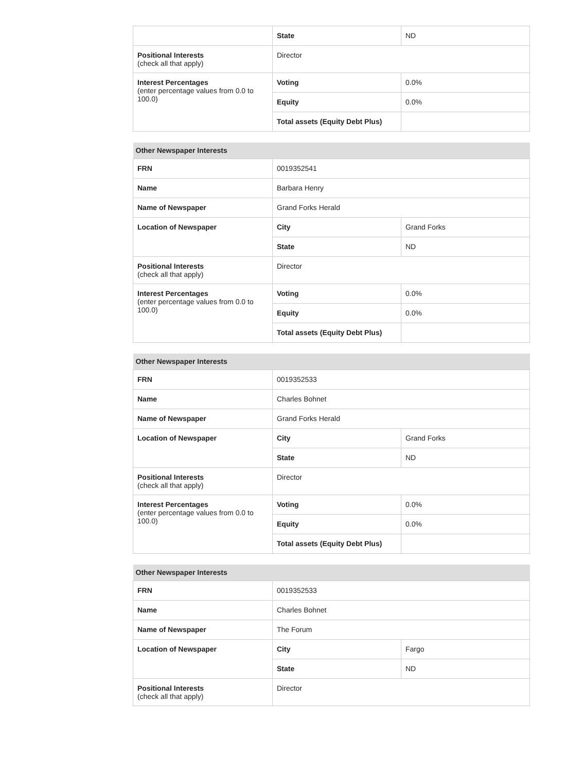| | State | ND |
| Positional Interests (check all that apply) | Director | |
| Interest Percentages (enter percentage values from 0.0 to 100.0) | Voting | 0.0% |
| | Equity | 0.0% |
| | Total assets (Equity Debt Plus) | |
| Other Newspaper Interests | | |
| --- | --- | --- |
| FRN | 0019352541 | |
| Name | Barbara Henry | |
| Name of Newspaper | Grand Forks Herald | |
| Location of Newspaper | City | Grand Forks |
| | State | ND |
| Positional Interests (check all that apply) | Director | |
| Interest Percentages (enter percentage values from 0.0 to 100.0) | Voting | 0.0% |
| | Equity | 0.0% |
| | Total assets (Equity Debt Plus) | |
| Other Newspaper Interests | | |
| --- | --- | --- |
| FRN | 0019352533 | |
| Name | Charles Bohnet | |
| Name of Newspaper | Grand Forks Herald | |
| Location of Newspaper | City | Grand Forks |
| | State | ND |
| Positional Interests (check all that apply) | Director | |
| Interest Percentages (enter percentage values from 0.0 to 100.0) | Voting | 0.0% |
| | Equity | 0.0% |
| | Total assets (Equity Debt Plus) | |
| Other Newspaper Interests | | |
| --- | --- | --- |
| FRN | 0019352533 | |
| Name | Charles Bohnet | |
| Name of Newspaper | The Forum | |
| Location of Newspaper | City | Fargo |
| | State | ND |
| Positional Interests (check all that apply) | Director | |